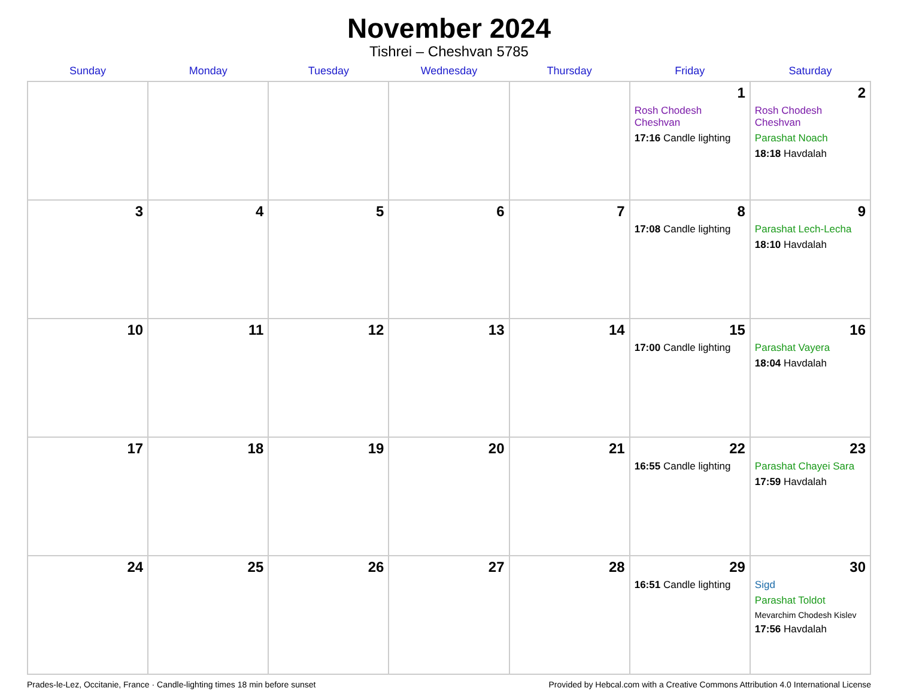November 2024
Tishrei – Cheshvan 5785
| Sunday | Monday | Tuesday | Wednesday | Thursday | Friday | Saturday |
| --- | --- | --- | --- | --- | --- | --- |
| | | | | | 1 Rosh Chodesh Cheshvan 17:16 Candle lighting | 2 Rosh Chodesh Cheshvan Parashat Noach 18:18 Havdalah |
| 3 | 4 | 5 | 6 | 7 | 8 17:08 Candle lighting | 9 Parashat Lech-Lecha 18:10 Havdalah |
| 10 | 11 | 12 | 13 | 14 | 15 17:00 Candle lighting | 16 Parashat Vayera 18:04 Havdalah |
| 17 | 18 | 19 | 20 | 21 | 22 16:55 Candle lighting | 23 Parashat Chayei Sara 17:59 Havdalah |
| 24 | 25 | 26 | 27 | 28 | 29 16:51 Candle lighting | 30 Sigd Parashat Toldot Mevarchim Chodesh Kislev 17:56 Havdalah |
Prades-le-Lez, Occitanie, France · Candle-lighting times 18 min before sunset Provided by Hebcal.com with a Creative Commons Attribution 4.0 International License